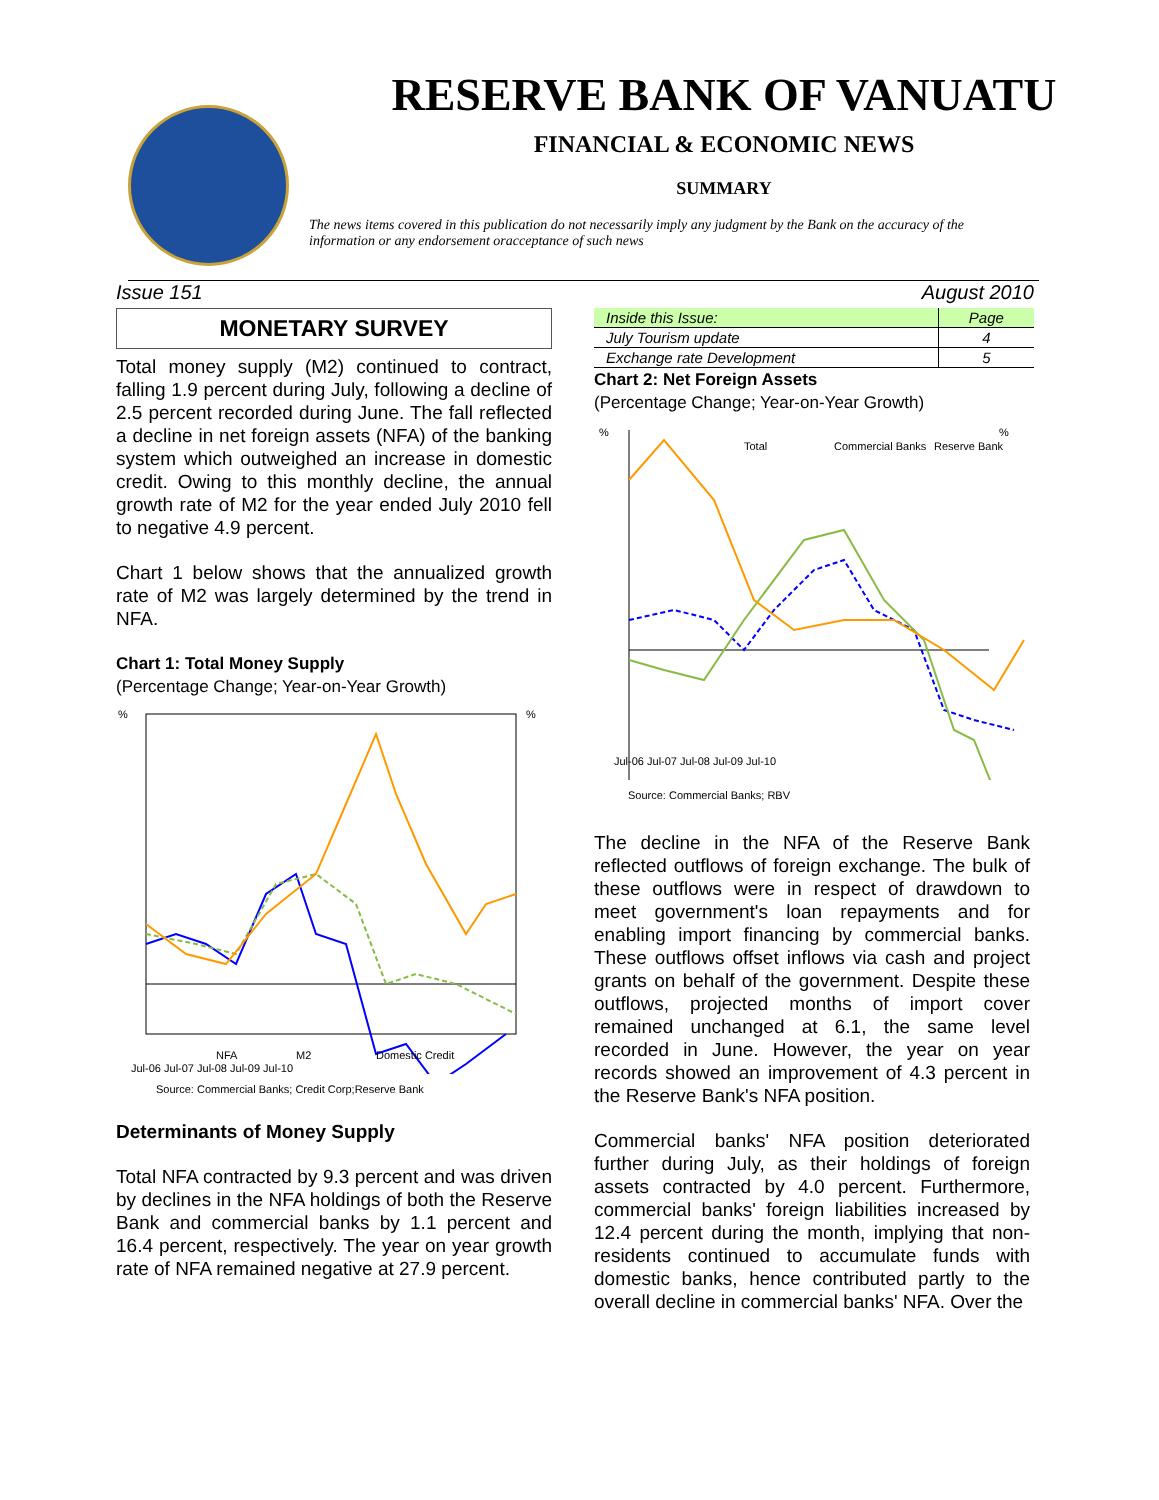RESERVE BANK OF VANUATU
FINANCIAL & ECONOMIC NEWS
SUMMARY
The news items covered in this publication do not necessarily imply any judgment by the Bank on the accuracy of the information or any endorsement oracceptance of such news
Issue 151 August 2010
MONETARY SURVEY
Total money supply (M2) continued to contract, falling 1.9 percent during July, following a decline of 2.5 percent recorded during June. The fall reflected a decline in net foreign assets (NFA) of the banking system which outweighed an increase in domestic credit. Owing to this monthly decline, the annual growth rate of M2 for the year ended July 2010 fell to negative 4.9 percent.
Chart 1 below shows that the annualized growth rate of M2 was largely determined by the trend in NFA.
Chart 1: Total Money Supply
(Percentage Change; Year-on-Year Growth)
%
%
NFA
M2
Domestic Credit
Jul-06 Jul-07 Jul-08 Jul-09 Jul-10
Source: Commercial Banks; Credit Corp;Reserve Bank
Determinants of Money Supply
Total NFA contracted by 9.3 percent and was driven by declines in the NFA holdings of both the Reserve Bank and commercial banks by 1.1 percent and 16.4 percent, respectively. The year on year growth rate of NFA remained negative at 27.9 percent.
| Inside this Issue: | Page |
| --- | --- |
| July Tourism update | 4 |
| Exchange rate Development | 5 |
Chart 2: Net Foreign Assets
(Percentage Change; Year-on-Year Growth)
%
%
Total
Commercial Banks
Reserve Bank
Jul-06 Jul-07 Jul-08 Jul-09 Jul-10
Source: Commercial Banks; RBV
The decline in the NFA of the Reserve Bank reflected outflows of foreign exchange. The bulk of these outflows were in respect of drawdown to meet government's loan repayments and for enabling import financing by commercial banks. These outflows offset inflows via cash and project grants on behalf of the government. Despite these outflows, projected months of import cover remained unchanged at 6.1, the same level recorded in June. However, the year on year records showed an improvement of 4.3 percent in the Reserve Bank's NFA position.
Commercial banks' NFA position deteriorated further during July, as their holdings of foreign assets contracted by 4.0 percent. Furthermore, commercial banks' foreign liabilities increased by 12.4 percent during the month, implying that non-residents continued to accumulate funds with domestic banks, hence contributed partly to the overall decline in commercial banks' NFA. Over the